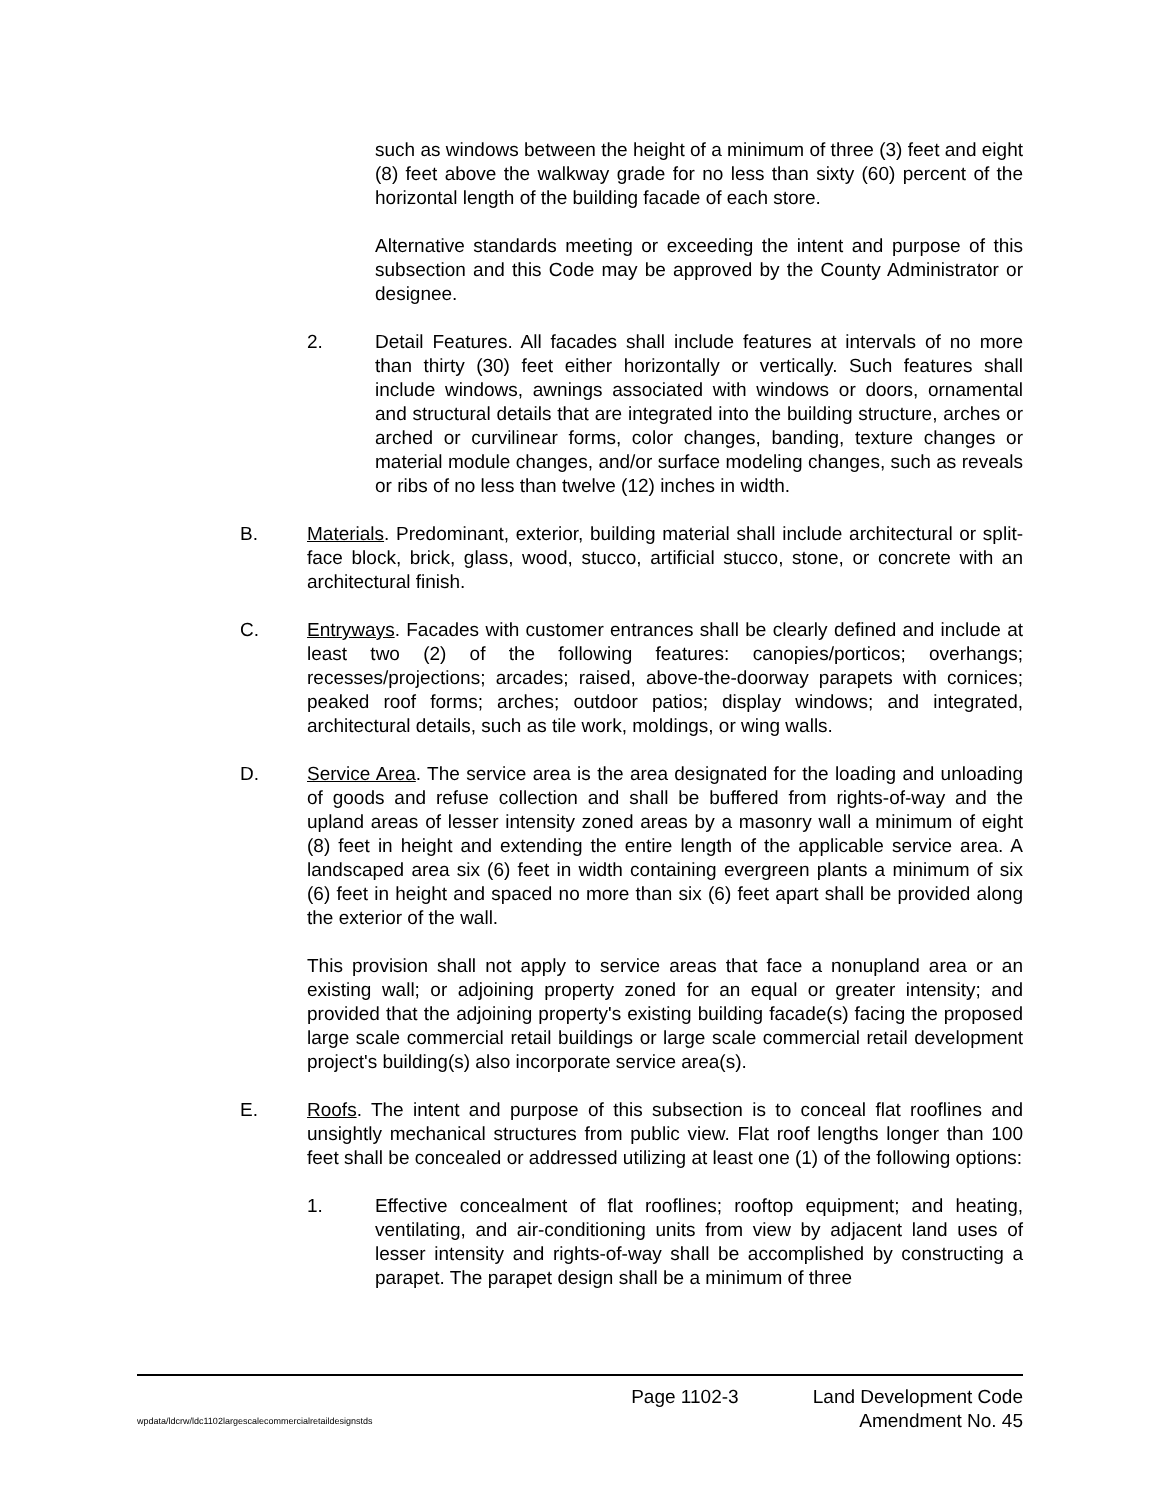such as windows between the height of a minimum of three (3) feet and eight (8) feet above the walkway grade for no less than sixty (60) percent of the horizontal length of the building facade of each store.
Alternative standards meeting or exceeding the intent and purpose of this subsection and this Code may be approved by the County Administrator or designee.
2. Detail Features. All facades shall include features at intervals of no more than thirty (30) feet either horizontally or vertically. Such features shall include windows, awnings associated with windows or doors, ornamental and structural details that are integrated into the building structure, arches or arched or curvilinear forms, color changes, banding, texture changes or material module changes, and/or surface modeling changes, such as reveals or ribs of no less than twelve (12) inches in width.
B. Materials. Predominant, exterior, building material shall include architectural or split-face block, brick, glass, wood, stucco, artificial stucco, stone, or concrete with an architectural finish.
C. Entryways. Facades with customer entrances shall be clearly defined and include at least two (2) of the following features: canopies/porticos; overhangs; recesses/projections; arcades; raised, above-the-doorway parapets with cornices; peaked roof forms; arches; outdoor patios; display windows; and integrated, architectural details, such as tile work, moldings, or wing walls.
D. Service Area. The service area is the area designated for the loading and unloading of goods and refuse collection and shall be buffered from rights-of-way and the upland areas of lesser intensity zoned areas by a masonry wall a minimum of eight (8) feet in height and extending the entire length of the applicable service area. A landscaped area six (6) feet in width containing evergreen plants a minimum of six (6) feet in height and spaced no more than six (6) feet apart shall be provided along the exterior of the wall.
This provision shall not apply to service areas that face a nonupland area or an existing wall; or adjoining property zoned for an equal or greater intensity; and provided that the adjoining property's existing building facade(s) facing the proposed large scale commercial retail buildings or large scale commercial retail development project's building(s) also incorporate service area(s).
E. Roofs. The intent and purpose of this subsection is to conceal flat rooflines and unsightly mechanical structures from public view. Flat roof lengths longer than 100 feet shall be concealed or addressed utilizing at least one (1) of the following options:
1. Effective concealment of flat rooflines; rooftop equipment; and heating, ventilating, and air-conditioning units from view by adjacent land uses of lesser intensity and rights-of-way shall be accomplished by constructing a parapet. The parapet design shall be a minimum of three
Page 1102-3 Land Development Code
wpdata/ldcrw/ldc1102largescalecommercialretaildesignstds Amendment No. 45